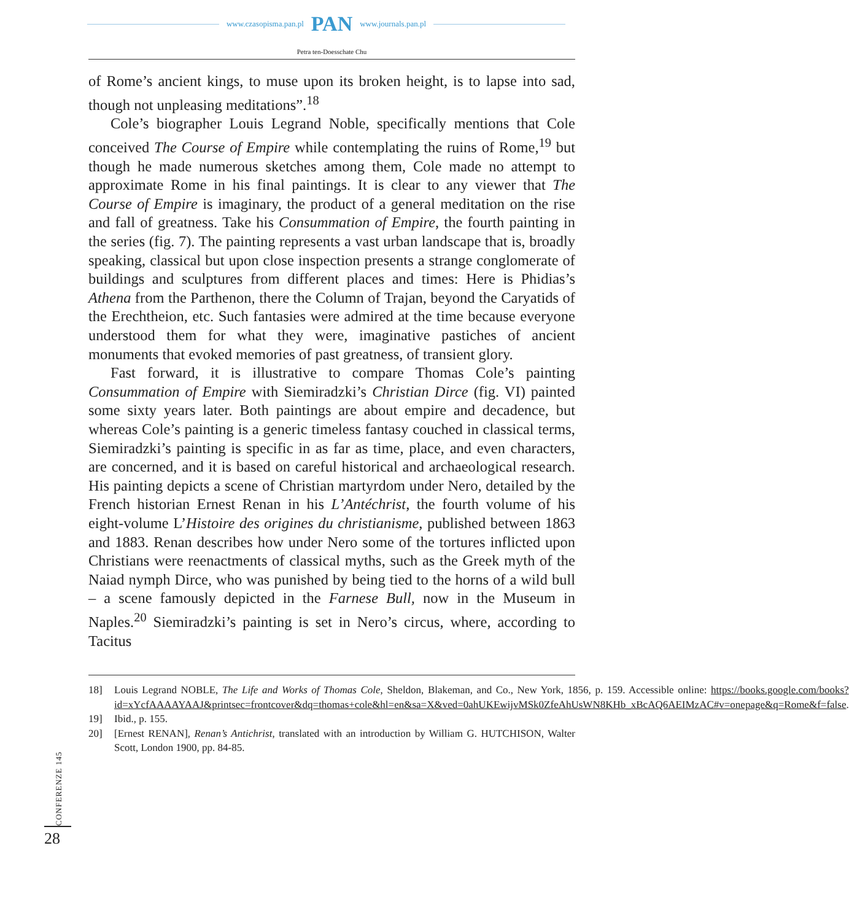www.czasopisma.pan.pl PAN www.journals.pan.pl
Petra ten-Doesschate Chu
of Rome’s ancient kings, to muse upon its broken height, is to lapse into sad, though not unpleasing meditations”.<sup>18</sup>
Cole’s biographer Louis Legrand Noble, specifically mentions that Cole conceived The Course of Empire while contemplating the ruins of Rome,<sup>19</sup> but though he made numerous sketches among them, Cole made no attempt to approximate Rome in his final paintings. It is clear to any viewer that The Course of Empire is imaginary, the product of a general meditation on the rise and fall of greatness. Take his Consummation of Empire, the fourth painting in the series (fig. 7). The painting represents a vast urban landscape that is, broadly speaking, classical but upon close inspection presents a strange conglomerate of buildings and sculptures from different places and times: Here is Phidias’s Athena from the Parthenon, there the Column of Trajan, beyond the Caryatids of the Erechtheion, etc. Such fantasies were admired at the time because everyone understood them for what they were, imaginative pastiches of ancient monuments that evoked memories of past greatness, of transient glory.
Fast forward, it is illustrative to compare Thomas Cole’s painting Consummation of Empire with Siemiradzki’s Christian Dirce (fig. VI) painted some sixty years later. Both paintings are about empire and decadence, but whereas Cole’s painting is a generic timeless fantasy couched in classical terms, Siemiradzki’s painting is specific in as far as time, place, and even characters, are concerned, and it is based on careful historical and archaeological research. His painting depicts a scene of Christian martyrdom under Nero, detailed by the French historian Ernest Renan in his L’Antéchrist, the fourth volume of his eight-volume L’Histoire des origines du christianisme, published between 1863 and 1883. Renan describes how under Nero some of the tortures inflicted upon Christians were reenactments of classical myths, such as the Greek myth of the Naiad nymph Dirce, who was punished by being tied to the horns of a wild bull – a scene famously depicted in the Farnese Bull, now in the Museum in Naples.<sup>20</sup> Siemiradzki’s painting is set in Nero’s circus, where, according to Tacitus
18] Louis Legrand NOBLE, The Life and Works of Thomas Cole, Sheldon, Blakeman, and Co., New York, 1856, p. 159. Accessible online: https://books.google.com/books?id=xYcfAAAAYAAJ&printsec=frontcover&dq=thomas+cole&hl=en&sa=X&ved=0ahUKEwijvMSk0ZfeAhUsWN8KHb_xBcAQ6AEIMzAC#v=onepage&q=Rome&f=false.
19] Ibid., p. 155.
20] [Ernest RENAN], Renan’s Antichrist, translated with an introduction by William G. HUTCHISON, Walter Scott, London 1900, pp. 84-85.
CONFERENZE 145
28